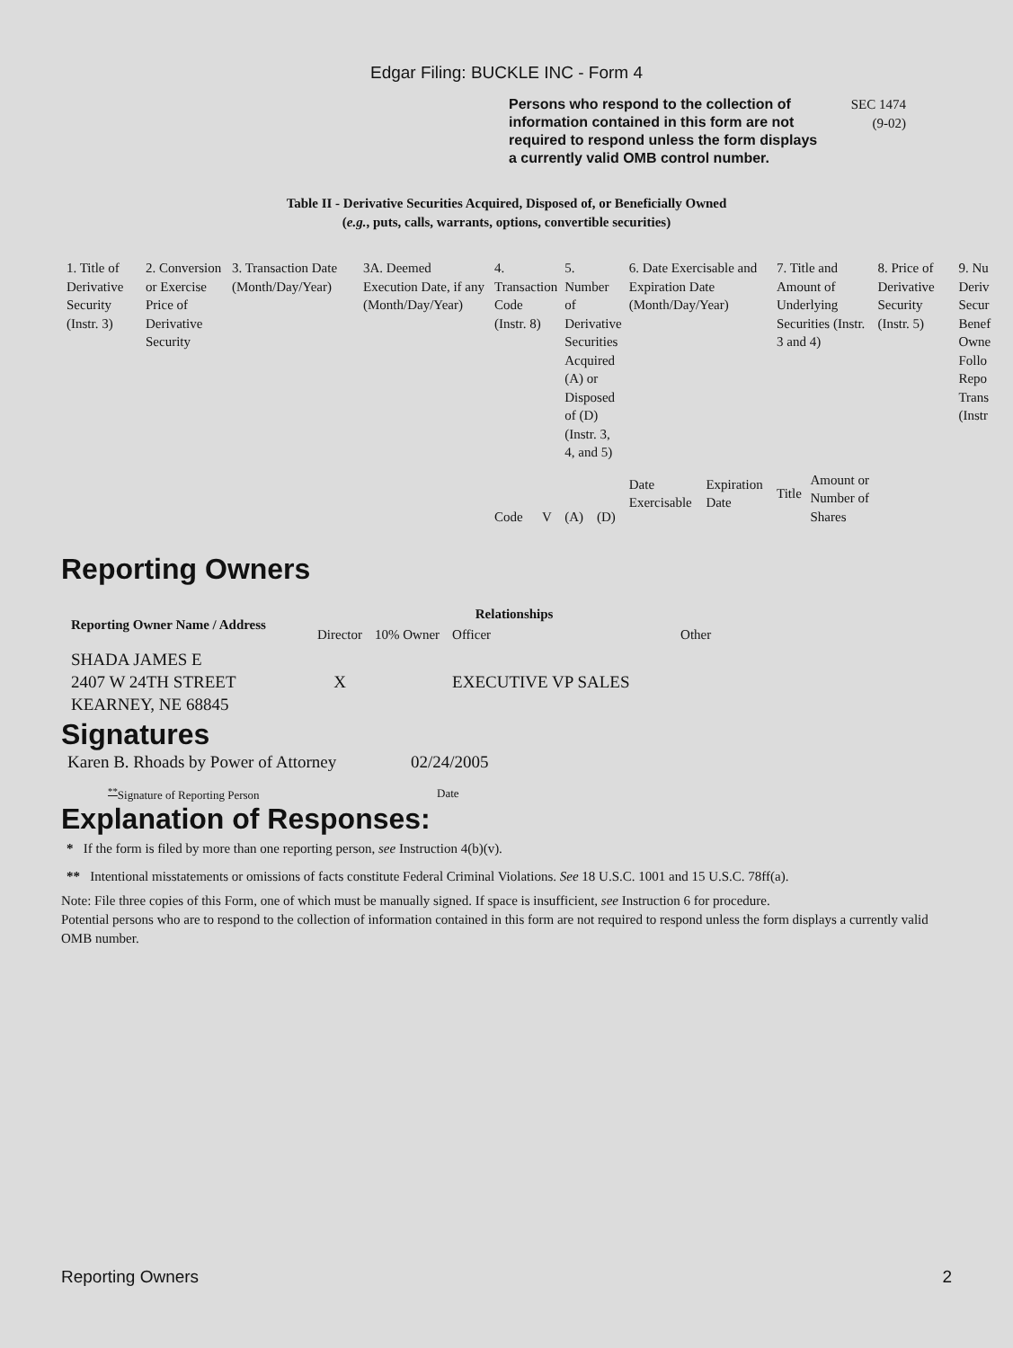Edgar Filing: BUCKLE INC - Form 4
Persons who respond to the collection of information contained in this form are not required to respond unless the form displays a currently valid OMB control number.
SEC 1474
(9-02)
Table II - Derivative Securities Acquired, Disposed of, or Beneficially Owned
(e.g., puts, calls, warrants, options, convertible securities)
| 1. Title of Derivative Security (Instr. 3) | 2. Conversion or Exercise Price of Derivative Security | 3. Transaction Date (Month/Day/Year) | 3A. Deemed Execution Date, if any (Month/Day/Year) | 4. Transaction Code (Instr. 8) | | 5. Number of Derivative Securities Acquired (A) or Disposed of (D) (Instr. 3, 4, and 5) | | 6. Date Exercisable and Expiration Date (Month/Day/Year) | | 7. Title and Amount of Underlying Securities (Instr. 3 and 4) | | 8. Price of Derivative Security (Instr. 5) | 9. Nu Deriv Secur Benef Owne Follo Repo Trans (Instr |
| | | | | | | | | Date Exercisable | Expiration Date | Title | Amount or Number of Shares | | |
| | | | | Code | V | (A) | (D) | | | | | | |
Reporting Owners
| Reporting Owner Name / Address | Relationships | | | |
| --- | --- | --- | --- | --- |
| | Director | 10% Owner | Officer | Other |
| SHADA JAMES E 2407 W 24TH STREET KEARNEY, NE 68845 | X | | EXECUTIVE VP SALES | |
Signatures
| Karen B. Rhoads by Power of Attorney | 02/24/2005 |
| <sup>**</sup> Signature of Reporting Person | Date |
Explanation of Responses:
* If the form is filed by more than one reporting person, see Instruction 4(b)(v).
** Intentional misstatements or omissions of facts constitute Federal Criminal Violations. See 18 U.S.C. 1001 and 15 U.S.C. 78ff(a).
Note: File three copies of this Form, one of which must be manually signed. If space is insufficient, see Instruction 6 for procedure.
Potential persons who are to respond to the collection of information contained in this form are not required to respond unless the form displays a currently valid OMB number.
Reporting Owners 2